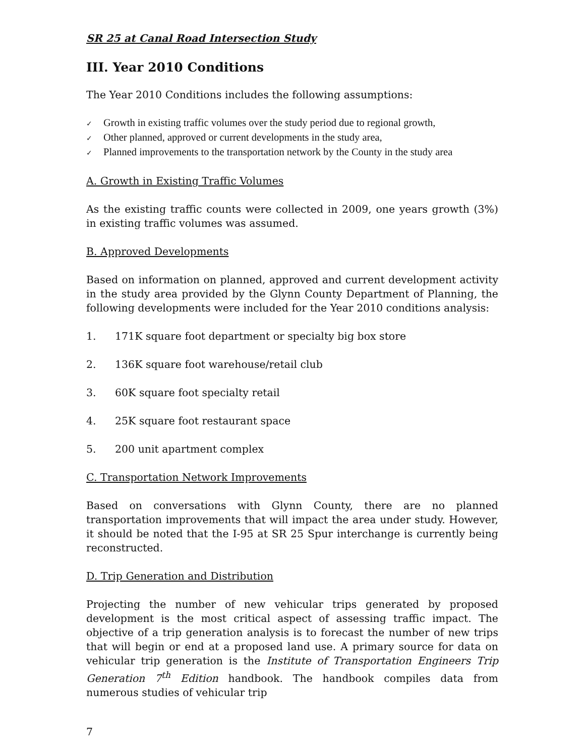SR 25 at Canal Road Intersection Study
III. Year 2010 Conditions
The Year 2010 Conditions includes the following assumptions:
✓ Growth in existing traffic volumes over the study period due to regional growth,
✓ Other planned, approved or current developments in the study area,
✓ Planned improvements to the transportation network by the County in the study area
A. Growth in Existing Traffic Volumes
As the existing traffic counts were collected in 2009, one years growth (3%) in existing traffic volumes was assumed.
B. Approved Developments
Based on information on planned, approved and current development activity in the study area provided by the Glynn County Department of Planning, the following developments were included for the Year 2010 conditions analysis:
1. 171K square foot department or specialty big box store
2. 136K square foot warehouse/retail club
3. 60K square foot specialty retail
4. 25K square foot restaurant space
5. 200 unit apartment complex
C. Transportation Network Improvements
Based on conversations with Glynn County, there are no planned transportation improvements that will impact the area under study. However, it should be noted that the I-95 at SR 25 Spur interchange is currently being reconstructed.
D. Trip Generation and Distribution
Projecting the number of new vehicular trips generated by proposed development is the most critical aspect of assessing traffic impact. The objective of a trip generation analysis is to forecast the number of new trips that will begin or end at a proposed land use. A primary source for data on vehicular trip generation is the Institute of Transportation Engineers Trip Generation 7<sup>th</sup> Edition handbook. The handbook compiles data from numerous studies of vehicular trip
7